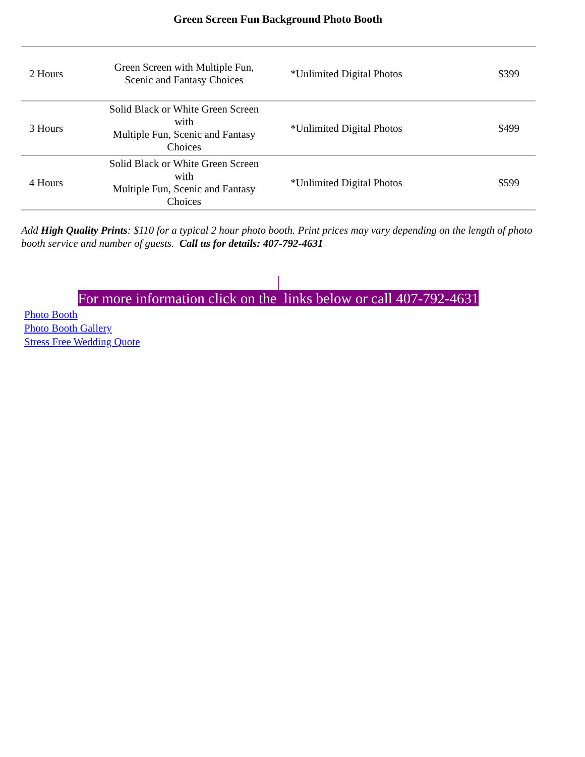Green Screen Fun Background Photo Booth
| 2 Hours | Green Screen with Multiple Fun, Scenic and Fantasy Choices | *Unlimited Digital Photos | $399 |
| 3 Hours | Solid Black or White Green Screen with Multiple Fun, Scenic and Fantasy Choices | *Unlimited Digital Photos | $499 |
| 4 Hours | Solid Black or White Green Screen with Multiple Fun, Scenic and Fantasy Choices | *Unlimited Digital Photos | $599 |
Add High Quality Prints: $110 for a typical 2 hour photo booth. Print prices may vary depending on the length of photo booth service and number of guests. Call us for details: 407-792-4631
For more information click on the links below or call 407-792-4631
Photo Booth
Photo Booth Gallery
Stress Free Wedding Quote